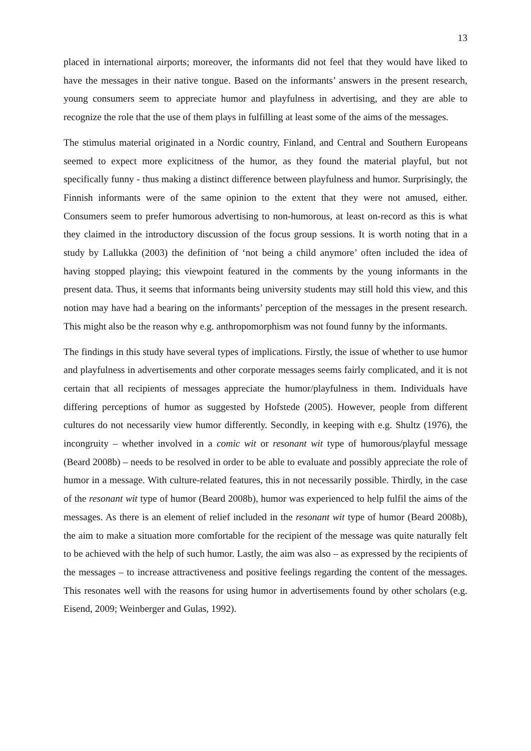13
placed in international airports; moreover, the informants did not feel that they would have liked to have the messages in their native tongue. Based on the informants’ answers in the present research, young consumers seem to appreciate humor and playfulness in advertising, and they are able to recognize the role that the use of them plays in fulfilling at least some of the aims of the messages.
The stimulus material originated in a Nordic country, Finland, and Central and Southern Europeans seemed to expect more explicitness of the humor, as they found the material playful, but not specifically funny - thus making a distinct difference between playfulness and humor. Surprisingly, the Finnish informants were of the same opinion to the extent that they were not amused, either. Consumers seem to prefer humorous advertising to non-humorous, at least on-record as this is what they claimed in the introductory discussion of the focus group sessions. It is worth noting that in a study by Lallukka (2003) the definition of ‘not being a child anymore’ often included the idea of having stopped playing; this viewpoint featured in the comments by the young informants in the present data. Thus, it seems that informants being university students may still hold this view, and this notion may have had a bearing on the informants’ perception of the messages in the present research. This might also be the reason why e.g. anthropomorphism was not found funny by the informants.
The findings in this study have several types of implications. Firstly, the issue of whether to use humor and playfulness in advertisements and other corporate messages seems fairly complicated, and it is not certain that all recipients of messages appreciate the humor/playfulness in them. Individuals have differing perceptions of humor as suggested by Hofstede (2005). However, people from different cultures do not necessarily view humor differently. Secondly, in keeping with e.g. Shultz (1976), the incongruity – whether involved in a comic wit or resonant wit type of humorous/playful message (Beard 2008b) – needs to be resolved in order to be able to evaluate and possibly appreciate the role of humor in a message. With culture-related features, this in not necessarily possible. Thirdly, in the case of the resonant wit type of humor (Beard 2008b), humor was experienced to help fulfil the aims of the messages. As there is an element of relief included in the resonant wit type of humor (Beard 2008b), the aim to make a situation more comfortable for the recipient of the message was quite naturally felt to be achieved with the help of such humor. Lastly, the aim was also – as expressed by the recipients of the messages – to increase attractiveness and positive feelings regarding the content of the messages. This resonates well with the reasons for using humor in advertisements found by other scholars (e.g. Eisend, 2009; Weinberger and Gulas, 1992).